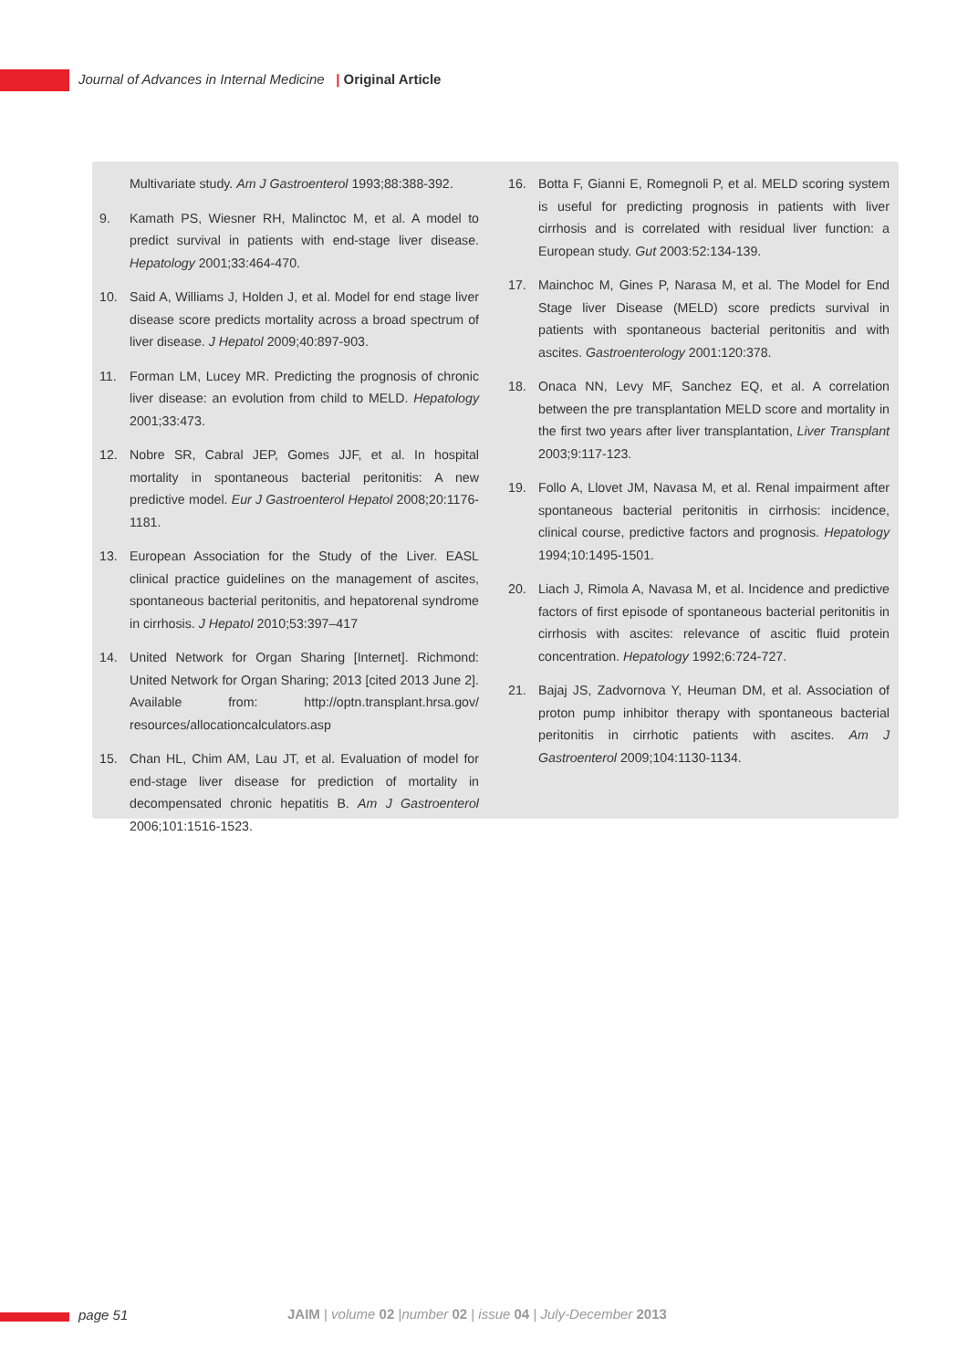Journal of Advances in Internal Medicine | Original Article
Multivariate study. Am J Gastroenterol 1993;88:388-392.
9. Kamath PS, Wiesner RH, Malinctoc M, et al. A model to predict survival in patients with end-stage liver disease. Hepatology 2001;33:464-470.
10. Said A, Williams J, Holden J, et al. Model for end stage liver disease score predicts mortality across a broad spectrum of liver disease. J Hepatol 2009;40:897-903.
11. Forman LM, Lucey MR. Predicting the prognosis of chronic liver disease: an evolution from child to MELD. Hepatology 2001;33:473.
12. Nobre SR, Cabral JEP, Gomes JJF, et al. In hospital mortality in spontaneous bacterial peritonitis: A new predictive model. Eur J Gastroenterol Hepatol 2008;20:1176-1181.
13. European Association for the Study of the Liver. EASL clinical practice guidelines on the management of ascites, spontaneous bacterial peritonitis, and hepatorenal syndrome in cirrhosis. J Hepatol 2010;53:397–417
14. United Network for Organ Sharing [Internet]. Richmond: United Network for Organ Sharing; 2013 [cited 2013 June 2]. Available from: http://optn.transplant.hrsa.gov/ resources/allocationcalculators.asp
15. Chan HL, Chim AM, Lau JT, et al. Evaluation of model for end-stage liver disease for prediction of mortality in decompensated chronic hepatitis B. Am J Gastroenterol 2006;101:1516-1523.
16. Botta F, Gianni E, Romegnoli P, et al. MELD scoring system is useful for predicting prognosis in patients with liver cirrhosis and is correlated with residual liver function: a European study. Gut 2003:52:134-139.
17. Mainchoc M, Gines P, Narasa M, et al. The Model for End Stage liver Disease (MELD) score predicts survival in patients with spontaneous bacterial peritonitis and with ascites. Gastroenterology 2001:120:378.
18. Onaca NN, Levy MF, Sanchez EQ, et al. A correlation between the pre transplantation MELD score and mortality in the first two years after liver transplantation, Liver Transplant 2003;9:117-123.
19. Follo A, Llovet JM, Navasa M, et al. Renal impairment after spontaneous bacterial peritonitis in cirrhosis: incidence, clinical course, predictive factors and prognosis. Hepatology 1994;10:1495-1501.
20. Liach J, Rimola A, Navasa M, et al. Incidence and predictive factors of first episode of spontaneous bacterial peritonitis in cirrhosis with ascites: relevance of ascitic fluid protein concentration. Hepatology 1992;6:724-727.
21. Bajaj JS, Zadvornova Y, Heuman DM, et al. Association of proton pump inhibitor therapy with spontaneous bacterial peritonitis in cirrhotic patients with ascites. Am J Gastroenterol 2009;104:1130-1134.
page 51 JAIM | volume 02 |number 02 | issue 04 | July-December 2013